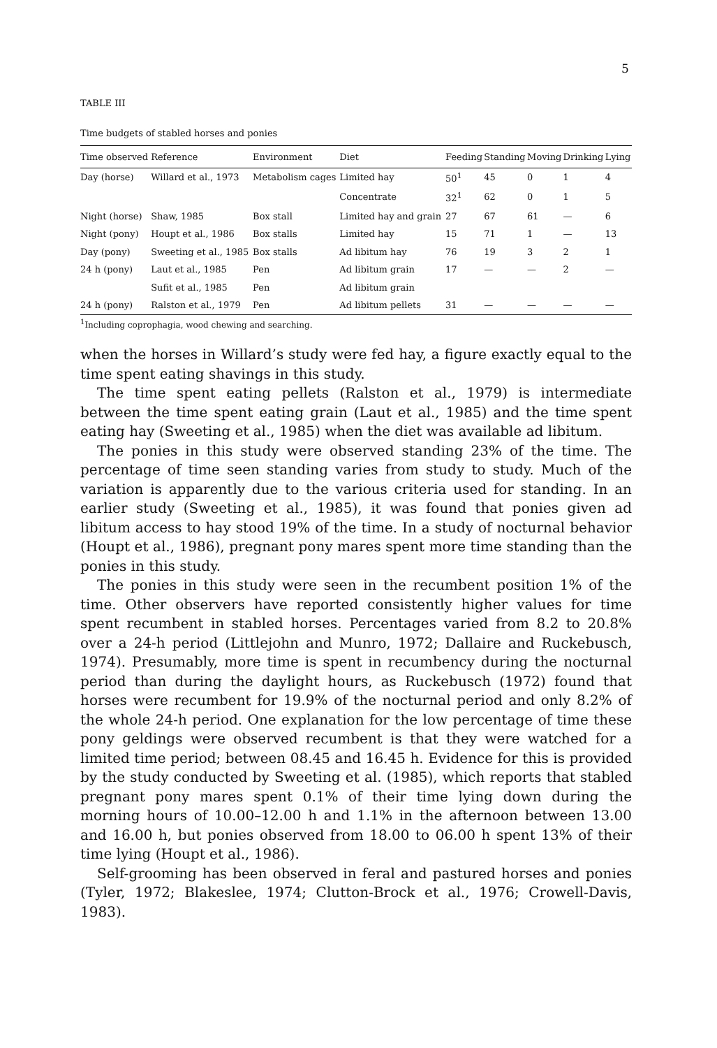5
TABLE III
Time budgets of stabled horses and ponies
| Time observed | Reference | Environment | Diet | Feeding | Standing | Moving | Drinking | Lying |
| --- | --- | --- | --- | --- | --- | --- | --- | --- |
| Day (horse) | Willard et al., 1973 | Metabolism cages | Limited hay | 50<sup>1</sup> | 45 | 0 | 1 | 4 |
| | | | Concentrate | 32<sup>1</sup> | 62 | 0 | 1 | 5 |
| Night (horse) | Shaw, 1985 | Box stall | Limited hay and grain | 27 | 67 | 61 | — | 6 |
| Night (pony) | Houpt et al., 1986 | Box stalls | Limited hay | 15 | 71 | 1 | — | 13 |
| Day (pony) | Sweeting et al., 1985 | Box stalls | Ad libitum hay | 76 | 19 | 3 | 2 | 1 |
| 24 h (pony) | Laut et al., 1985 | Pen | Ad libitum grain | 17 | — | — | 2 | — |
| | Sufit et al., 1985 | Pen | Ad libitum grain | | | | | |
| 24 h (pony) | Ralston et al., 1979 | Pen | Ad libitum pellets | 31 | — | — | — | — |
<sup>1</sup> Including coprophagia, wood chewing and searching.
when the horses in Willard’s study were fed hay, a figure exactly equal to the time spent eating shavings in this study.
The time spent eating pellets (Ralston et al., 1979) is intermediate between the time spent eating grain (Laut et al., 1985) and the time spent eating hay (Sweeting et al., 1985) when the diet was available ad libitum.
The ponies in this study were observed standing 23% of the time. The percentage of time seen standing varies from study to study. Much of the variation is apparently due to the various criteria used for standing. In an earlier study (Sweeting et al., 1985), it was found that ponies given ad libitum access to hay stood 19% of the time. In a study of nocturnal behavior (Houpt et al., 1986), pregnant pony mares spent more time standing than the ponies in this study.
The ponies in this study were seen in the recumbent position 1% of the time. Other observers have reported consistently higher values for time spent recumbent in stabled horses. Percentages varied from 8.2 to 20.8% over a 24-h period (Littlejohn and Munro, 1972; Dallaire and Ruckebusch, 1974). Presumably, more time is spent in recumbency during the nocturnal period than during the daylight hours, as Ruckebusch (1972) found that horses were recumbent for 19.9% of the nocturnal period and only 8.2% of the whole 24-h period. One explanation for the low percentage of time these pony geldings were observed recumbent is that they were watched for a limited time period; between 08.45 and 16.45 h. Evidence for this is provided by the study conducted by Sweeting et al. (1985), which reports that stabled pregnant pony mares spent 0.1% of their time lying down during the morning hours of 10.00–12.00 h and 1.1% in the afternoon between 13.00 and 16.00 h, but ponies observed from 18.00 to 06.00 h spent 13% of their time lying (Houpt et al., 1986).
Self-grooming has been observed in feral and pastured horses and ponies (Tyler, 1972; Blakeslee, 1974; Clutton-Brock et al., 1976; Crowell-Davis, 1983).